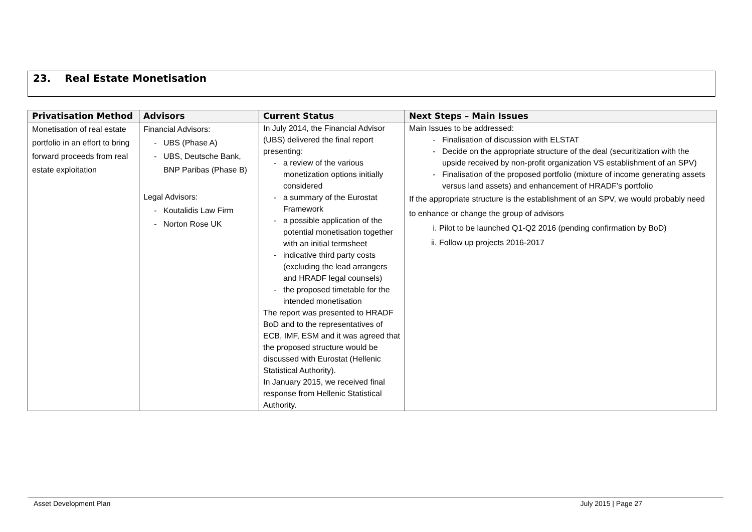23. Real Estate Monetisation
| Privatisation Method | Advisors | Current Status | Next Steps – Main Issues |
| --- | --- | --- | --- |
| Monetisation of real estate portfolio in an effort to bring forward proceeds from real estate exploitation | Financial Advisors: UBS (Phase A) UBS, Deutsche Bank, BNP Paribas (Phase B) Legal Advisors: Koutalidis Law Firm Norton Rose UK | In July 2014, the Financial Advisor (UBS) delivered the final report presenting: a review of the various monetization options initially considered a summary of the Eurostat Framework a possible application of the potential monetisation together with an initial termsheet indicative third party costs (excluding the lead arrangers and HRADF legal counsels) the proposed timetable for the intended monetisation The report was presented to HRADF BoD and to the representatives of ECB, IMF, ESM and it was agreed that the proposed structure would be discussed with Eurostat (Hellenic Statistical Authority). In January 2015, we received final response from Hellenic Statistical Authority. | Main Issues to be addressed: Finalisation of discussion with ELSTAT Decide on the appropriate structure of the deal (securitization with the upside received by non-profit organization VS establishment of an SPV) Finalisation of the proposed portfolio (mixture of income generating assets versus land assets) and enhancement of HRADF’s portfolio If the appropriate structure is the establishment of an SPV, we would probably need to enhance or change the group of advisors i. Pilot to be launched Q1-Q2 2016 (pending confirmation by BoD) ii. Follow up projects 2016-2017 |
Asset Development Plan July 2015 | Page 27